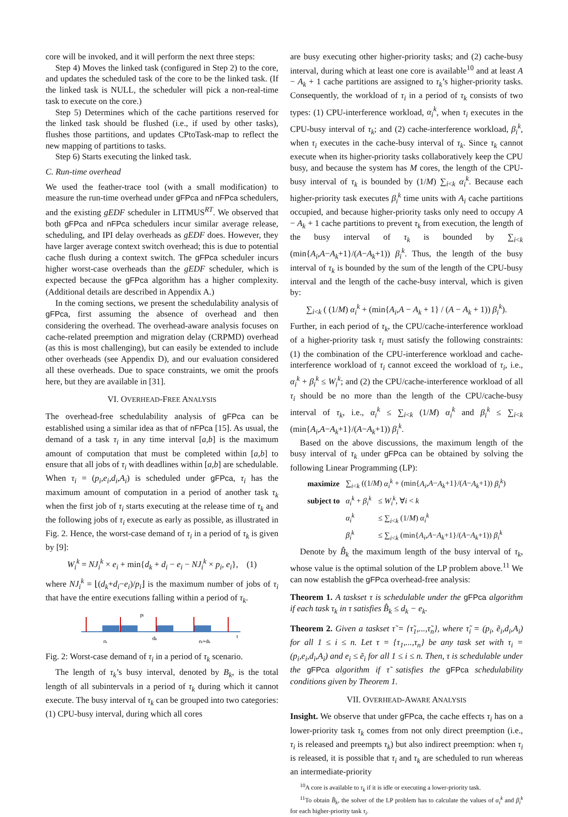core will be invoked, and it will perform the next three steps:
Step 4) Moves the linked task (configured in Step 2) to the core, and updates the scheduled task of the core to be the linked task. (If the linked task is NULL, the scheduler will pick a non-real-time task to execute on the core.)
Step 5) Determines which of the cache partitions reserved for the linked task should be flushed (i.e., if used by other tasks), flushes those partitions, and updates CPtoTask-map to reflect the new mapping of partitions to tasks.
Step 6) Starts executing the linked task.
C. Run-time overhead
We used the feather-trace tool (with a small modification) to measure the run-time overhead under gFPca and nFPca schedulers, and the existing gEDF scheduler in LITMUS<sup>RT</sup>. We observed that both gFPca and nFPca schedulers incur similar average release, scheduling, and IPI delay overheads as gEDF does. However, they have larger average context switch overhead; this is due to potential cache flush during a context switch. The gFPca scheduler incurs higher worst-case overheads than the gEDF scheduler, which is expected because the gFPca algorithm has a higher complexity. (Additional details are described in Appendix A.)
In the coming sections, we present the schedulability analysis of gFPca, first assuming the absence of overhead and then considering the overhead. The overhead-aware analysis focuses on cache-related preemption and migration delay (CRPMD) overhead (as this is most challenging), but can easily be extended to include other overheads (see Appendix D), and our evaluation considered all these overheads. Due to space constraints, we omit the proofs here, but they are available in [31].
VI. OVERHEAD-FREE ANALYSIS
The overhead-free schedulability analysis of gFPca can be established using a similar idea as that of nFPca [15]. As usual, the demand of a task τ<sub>i</sub> in any time interval [a,b] is the maximum amount of computation that must be completed within [a,b] to ensure that all jobs of τ<sub>i</sub> with deadlines within [a,b] are schedulable. When τ<sub>i</sub> = (p<sub>i</sub>,e<sub>i</sub>,d<sub>i</sub>,A<sub>i</sub>) is scheduled under gFPca, τ<sub>i</sub> has the maximum amount of computation in a period of another task τ<sub>k</sub> when the first job of τ<sub>i</sub> starts executing at the release time of τ<sub>k</sub> and the following jobs of τ<sub>i</sub> execute as early as possible, as illustrated in Fig. 2. Hence, the worst-case demand of τ<sub>i</sub> in a period of τ<sub>k</sub> is given by [9]:
W<sub>i</sub><sup>k</sup> = NJ<sub>i</sub><sup>k</sup> × e<sub>i</sub> + min{d<sub>k</sub> + d<sub>i</sub> − e<sub>i</sub> − NJ<sub>i</sub><sup>k</sup> × p<sub>i</sub>, e<sub>i</sub>}, (1)
where NJ<sub>i</sub><sup>k</sup> = ⌊(d<sub>k</sub>+d<sub>i</sub>−e<sub>i</sub>)/p<sub>i</sub>⌋ is the maximum number of jobs of τ<sub>i</sub> that have the entire executions falling within a period of τ<sub>k</sub>.
pi
dk
rk
rk+dk
t
Fig. 2: Worst-case demand of τ<sub>i</sub> in a period of τ<sub>k</sub> scenario.
The length of τ<sub>k</sub>’s busy interval, denoted by B<sub>k</sub>, is the total length of all subintervals in a period of τ<sub>k</sub> during which it cannot execute. The busy interval of τ<sub>k</sub> can be grouped into two categories: (1) CPU-busy interval, during which all cores
are busy executing other higher-priority tasks; and (2) cache-busy interval, during which at least one core is available<sup>10</sup> and at least A − A<sub>k</sub> + 1 cache partitions are assigned to τ<sub>k</sub>’s higher-priority tasks. Consequently, the workload of τ<sub>i</sub> in a period of τ<sub>k</sub> consists of two types: (1) CPU-interference workload, α<sub>i</sub><sup>k</sup>, when τ<sub>i</sub> executes in the CPU-busy interval of τ<sub>k</sub>; and (2) cache-interference workload, β<sub>i</sub><sup>k</sup>, when τ<sub>i</sub> executes in the cache-busy interval of τ<sub>k</sub>. Since τ<sub>k</sub> cannot execute when its higher-priority tasks collaboratively keep the CPU busy, and because the system has M cores, the length of the CPU-busy interval of τ<sub>k</sub> is bounded by (1/M) ∑<sub>i<k</sub> α<sub>i</sub><sup>k</sup>. Because each higher-priority task executes β<sub>i</sub><sup>k</sup> time units with A<sub>i</sub> cache partitions occupied, and because higher-priority tasks only need to occupy A − A<sub>k</sub> + 1 cache partitions to prevent τ<sub>k</sub> from execution, the length of the busy interval of τ<sub>k</sub> is bounded by ∑<sub>i<k</sub> (min{A<sub>i</sub>,A−A<sub>k</sub>+1}/(A−A<sub>k</sub>+1)) β<sub>i</sub><sup>k</sup>. Thus, the length of the busy interval of τ<sub>k</sub> is bounded by the sum of the length of the CPU-busy interval and the length of the cache-busy interval, which is given by:
∑<sub>i<k</sub> ( (1/M) α<sub>i</sub><sup>k</sup> + (min{A<sub>i</sub>,A − A<sub>k</sub> + 1} / (A − A<sub>k</sub> + 1)) β<sub>i</sub><sup>k</sup>).
Further, in each period of τ<sub>k</sub>, the CPU/cache-interference workload of a higher-priority task τ<sub>i</sub> must satisfy the following constraints: (1) the combination of the CPU-interference workload and cache-interference workload of τ<sub>i</sub> cannot exceed the workload of τ<sub>i</sub>, i.e., α<sub>i</sub><sup>k</sup> + β<sub>i</sub><sup>k</sup> ≤ W<sub>i</sub><sup>k</sup>; and (2) the CPU/cache-interference workload of all τ<sub>i</sub> should be no more than the length of the CPU/cache-busy interval of τ<sub>k</sub>, i.e., α<sub>i</sub><sup>k</sup> ≤ ∑<sub>i<k</sub> (1/M) α<sub>i</sub><sup>k</sup> and β<sub>i</sub><sup>k</sup> ≤ ∑<sub>i<k</sub> (min{A<sub>i</sub>,A−A<sub>k</sub>+1}/(A−A<sub>k</sub>+1)) β<sub>i</sub><sup>k</sup>.
Based on the above discussions, the maximum length of the busy interval of τ<sub>k</sub> under gFPca can be obtained by solving the following Linear Programming (LP):
| maximize | ∑<sub>i<k</sub> ((1/ M ) α<sub>i</sub><sup>k</sup> + (min{ A<sub>i</sub> , A − A<sub>k</sub> +1}/( A − A<sub>k</sub> +1)) β<sub>i</sub><sup>k</sup> ) | |
| subject to | α<sub>i</sub><sup>k</sup> + β<sub>i</sub><sup>k</sup> | ≤ W<sub>i</sub><sup>k</sup> , ∀ i < k |
| | α<sub>i</sub><sup>k</sup> | ≤ ∑<sub>i<k</sub> (1/ M ) α<sub>i</sub><sup>k</sup> |
| | β<sub>i</sub><sup>k</sup> | ≤ ∑<sub>i<k</sub> (min{ A<sub>i</sub>,A − A<sub>k</sub> +1}/( A − A<sub>k</sub> +1)) β<sub>i</sub><sup>k</sup> |
Denote by B̂<sub>k</sub> the maximum length of the busy interval of τ<sub>k</sub>, whose value is the optimal solution of the LP problem above.<sup>11</sup> We can now establish the gFPca overhead-free analysis:
Theorem 1. A taskset τ is schedulable under the gFPca algorithm if each task τ<sub>k</sub> in τ satisfies B̂<sub>k</sub> ≤ d<sub>k</sub> − e<sub>k</sub>.
Theorem 2. Given a taskset τ̃ = {τ̃<sub>1</sub>,...,τ̃<sub>n</sub>}, where τ̃<sub>i</sub> = (p<sub>i</sub>, ẽ<sub>i</sub>,d<sub>i</sub>,A<sub>i</sub>) for all 1 ≤ i ≤ n. Let τ = {τ<sub>1</sub>,...,τ<sub>n</sub>} be any task set with τ<sub>i</sub> = (p<sub>i</sub>,e<sub>i</sub>,d<sub>i</sub>,A<sub>i</sub>) and e<sub>i</sub> ≤ ẽ<sub>i</sub> for all 1 ≤ i ≤ n. Then, τ is schedulable under the gFPca algorithm if τ̃ satisfies the gFPca schedulability conditions given by Theorem 1.
VII. OVERHEAD-AWARE ANALYSIS
Insight. We observe that under gFPca, the cache effects τ<sub>i</sub> has on a lower-priority task τ<sub>k</sub> comes from not only direct preemption (i.e., τ<sub>i</sub> is released and preempts τ<sub>k</sub>) but also indirect preemption: when τ<sub>i</sub> is released, it is possible that τ<sub>i</sub> and τ<sub>k</sub> are scheduled to run whereas an intermediate-priority
<sup>10</sup> A core is available to τ<sub>k</sub> if it is idle or executing a lower-priority task.
<sup>11</sup> To obtain B̂<sub>k</sub>, the solver of the LP problem has to calculate the values of α<sub>i</sub><sup>k</sup> and β<sub>i</sub><sup>k</sup> for each higher-priority task τ<sub>i</sub>.